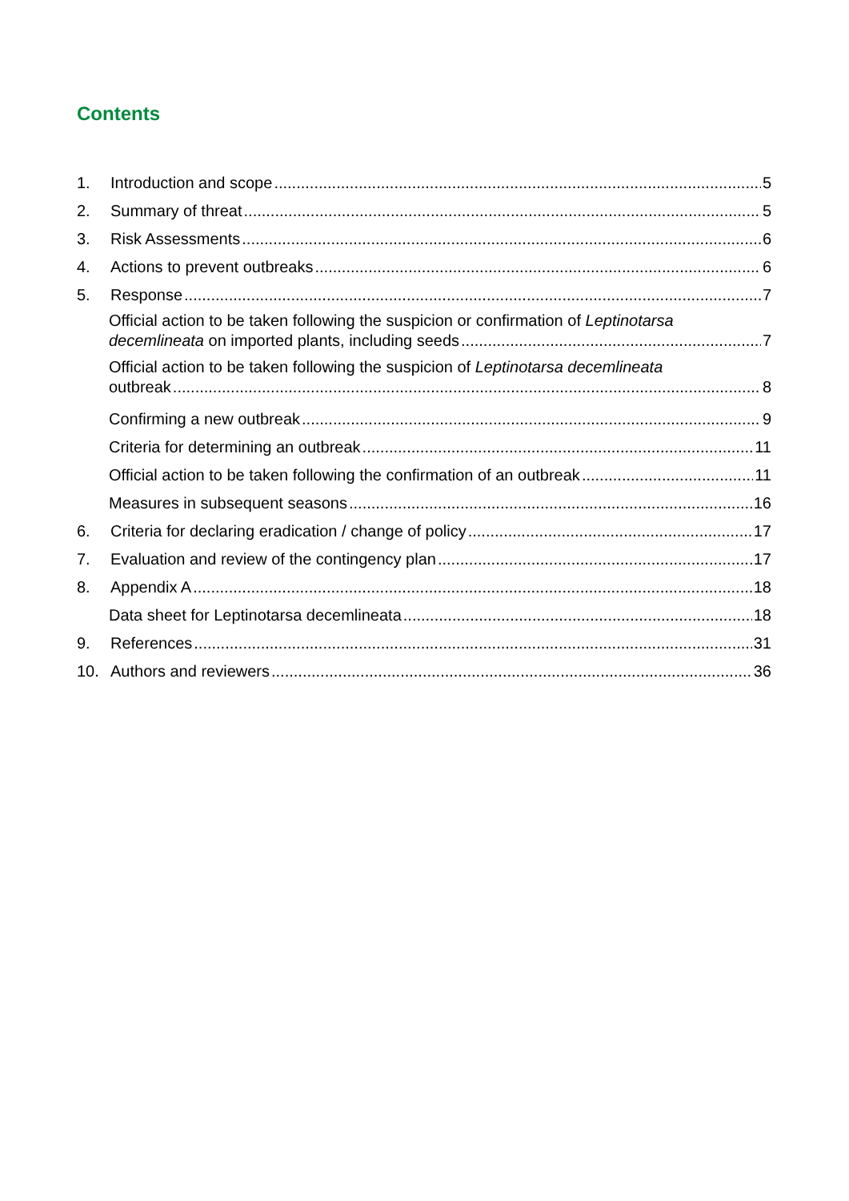Contents
1. Introduction and scope 5
2. Summary of threat 5
3. Risk Assessments 6
4. Actions to prevent outbreaks 6
5. Response 7
Official action to be taken following the suspicion or confirmation of Leptinotarsa
decemlineata on imported plants, including seeds 7
Official action to be taken following the suspicion of Leptinotarsa decemlineata
outbreak 8
Confirming a new outbreak 9
Criteria for determining an outbreak 11
Official action to be taken following the confirmation of an outbreak 11
Measures in subsequent seasons 16
6. Criteria for declaring eradication / change of policy 17
7. Evaluation and review of the contingency plan 17
8. Appendix A 18
Data sheet for Leptinotarsa decemlineata 18
9. References 31
10. Authors and reviewers 36